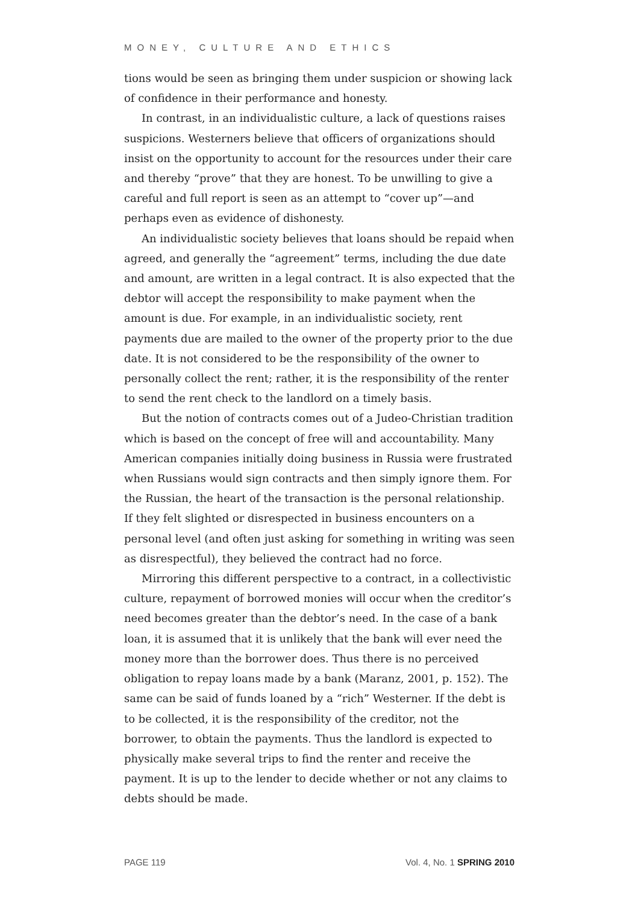MONEY, CULTURE AND ETHICS
tions would be seen as bringing them under suspicion or showing lack of confidence in their performance and honesty.
In contrast, in an individualistic culture, a lack of questions raises suspicions. Westerners believe that officers of organizations should insist on the opportunity to account for the resources under their care and thereby “prove” that they are honest. To be unwilling to give a careful and full report is seen as an attempt to “cover up”—and perhaps even as evidence of dishonesty.
An individualistic society believes that loans should be repaid when agreed, and generally the “agreement” terms, including the due date and amount, are written in a legal contract. It is also expected that the debtor will accept the responsibility to make payment when the amount is due. For example, in an individualistic society, rent payments due are mailed to the owner of the property prior to the due date. It is not considered to be the responsibility of the owner to personally collect the rent; rather, it is the responsibility of the renter to send the rent check to the landlord on a timely basis.
But the notion of contracts comes out of a Judeo-Christian tradition which is based on the concept of free will and accountability. Many American companies initially doing business in Russia were frustrated when Russians would sign contracts and then simply ignore them. For the Russian, the heart of the transaction is the personal relationship. If they felt slighted or disrespected in business encounters on a personal level (and often just asking for something in writing was seen as disrespectful), they believed the contract had no force.
Mirroring this different perspective to a contract, in a collectivistic culture, repayment of borrowed monies will occur when the creditor’s need becomes greater than the debtor’s need. In the case of a bank loan, it is assumed that it is unlikely that the bank will ever need the money more than the borrower does. Thus there is no perceived obligation to repay loans made by a bank (Maranz, 2001, p. 152). The same can be said of funds loaned by a “rich” Westerner. If the debt is to be collected, it is the responsibility of the creditor, not the borrower, to obtain the payments. Thus the landlord is expected to physically make several trips to find the renter and receive the payment. It is up to the lender to decide whether or not any claims to debts should be made.
PAGE 119 Vol. 4, No. 1 SPRING 2010